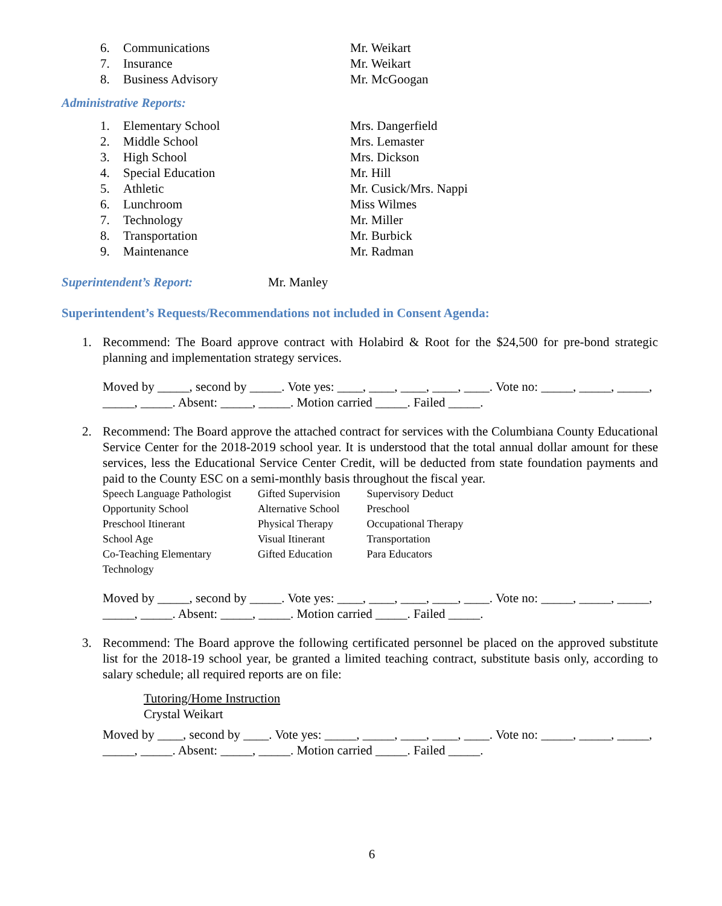6. Communications Mr. Weikart
7. Insurance Mr. Weikart
8. Business Advisory Mr. McGoogan
Administrative Reports:
1. Elementary School Mrs. Dangerfield
2. Middle School Mrs. Lemaster
3. High School Mrs. Dickson
4. Special Education Mr. Hill
5. Athletic Mr. Cusick/Mrs. Nappi
6. Lunchroom Miss Wilmes
7. Technology Mr. Miller
8. Transportation Mr. Burbick
9. Maintenance Mr. Radman
Superintendent’s Report: Mr. Manley
Superintendent’s Requests/Recommendations not included in Consent Agenda:
1. Recommend: The Board approve contract with Holabird & Root for the $24,500 for pre-bond strategic planning and implementation strategy services.
Moved by _____, second by _____. Vote yes: ____, ____, ____, ____, ____. Vote no: _____, _____, _____, _____, _____. Absent: _____, _____. Motion carried _____. Failed _____.
2. Recommend: The Board approve the attached contract for services with the Columbiana County Educational Service Center for the 2018-2019 school year. It is understood that the total annual dollar amount for these services, less the Educational Service Center Credit, will be deducted from state foundation payments and paid to the County ESC on a semi-monthly basis throughout the fiscal year.
| Speech Language Pathologist | Gifted Supervision | Supervisory Deduct |
| Opportunity School | Alternative School | Preschool |
| Preschool Itinerant | Physical Therapy | Occupational Therapy |
| School Age | Visual Itinerant | Transportation |
| Co-Teaching Elementary | Gifted Education | Para Educators |
| Technology | | |
Moved by _____, second by _____. Vote yes: ____, ____, ____, ____, ____. Vote no: _____, _____, _____, _____, _____. Absent: _____, _____. Motion carried _____. Failed _____.
3. Recommend: The Board approve the following certificated personnel be placed on the approved substitute list for the 2018-19 school year, be granted a limited teaching contract, substitute basis only, according to salary schedule; all required reports are on file:
Tutoring/Home Instruction
Crystal Weikart
Moved by ____, second by ____. Vote yes: _____, _____, ____, ____, ____. Vote no: _____, _____, _____, _____, _____. Absent: _____, _____. Motion carried _____. Failed _____.
6